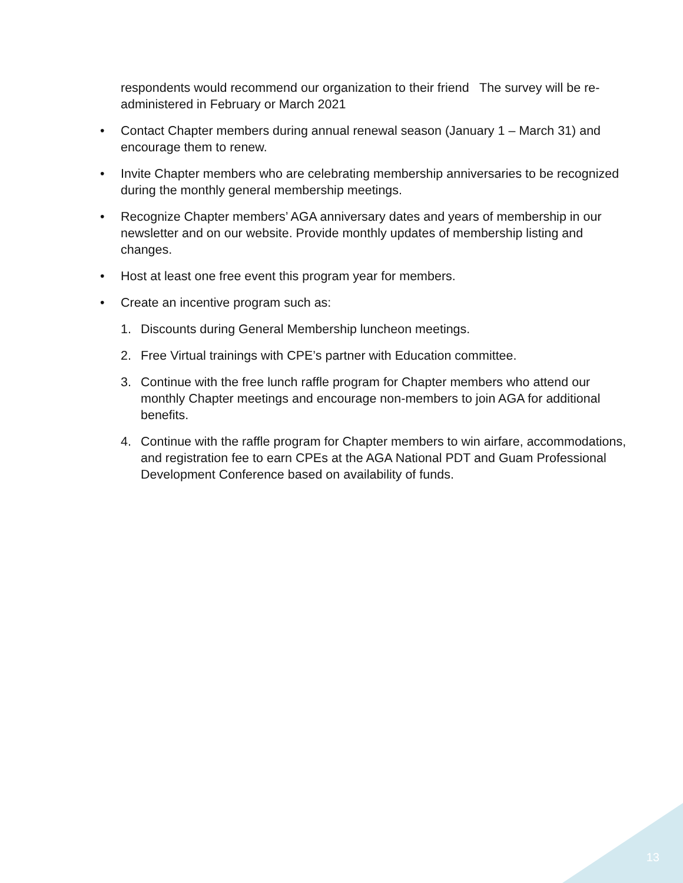respondents would recommend our organization to their friend The survey will be re-administered in February or March 2021
• Contact Chapter members during annual renewal season (January 1 – March 31) and encourage them to renew.
• Invite Chapter members who are celebrating membership anniversaries to be recognized during the monthly general membership meetings.
• Recognize Chapter members’ AGA anniversary dates and years of membership in our newsletter and on our website. Provide monthly updates of membership listing and changes.
• Host at least one free event this program year for members.
• Create an incentive program such as:
1. Discounts during General Membership luncheon meetings.
2. Free Virtual trainings with CPE’s partner with Education committee.
3. Continue with the free lunch raffle program for Chapter members who attend our monthly Chapter meetings and encourage non-members to join AGA for additional benefits.
4. Continue with the raffle program for Chapter members to win airfare, accommodations, and registration fee to earn CPEs at the AGA National PDT and Guam Professional Development Conference based on availability of funds.
13